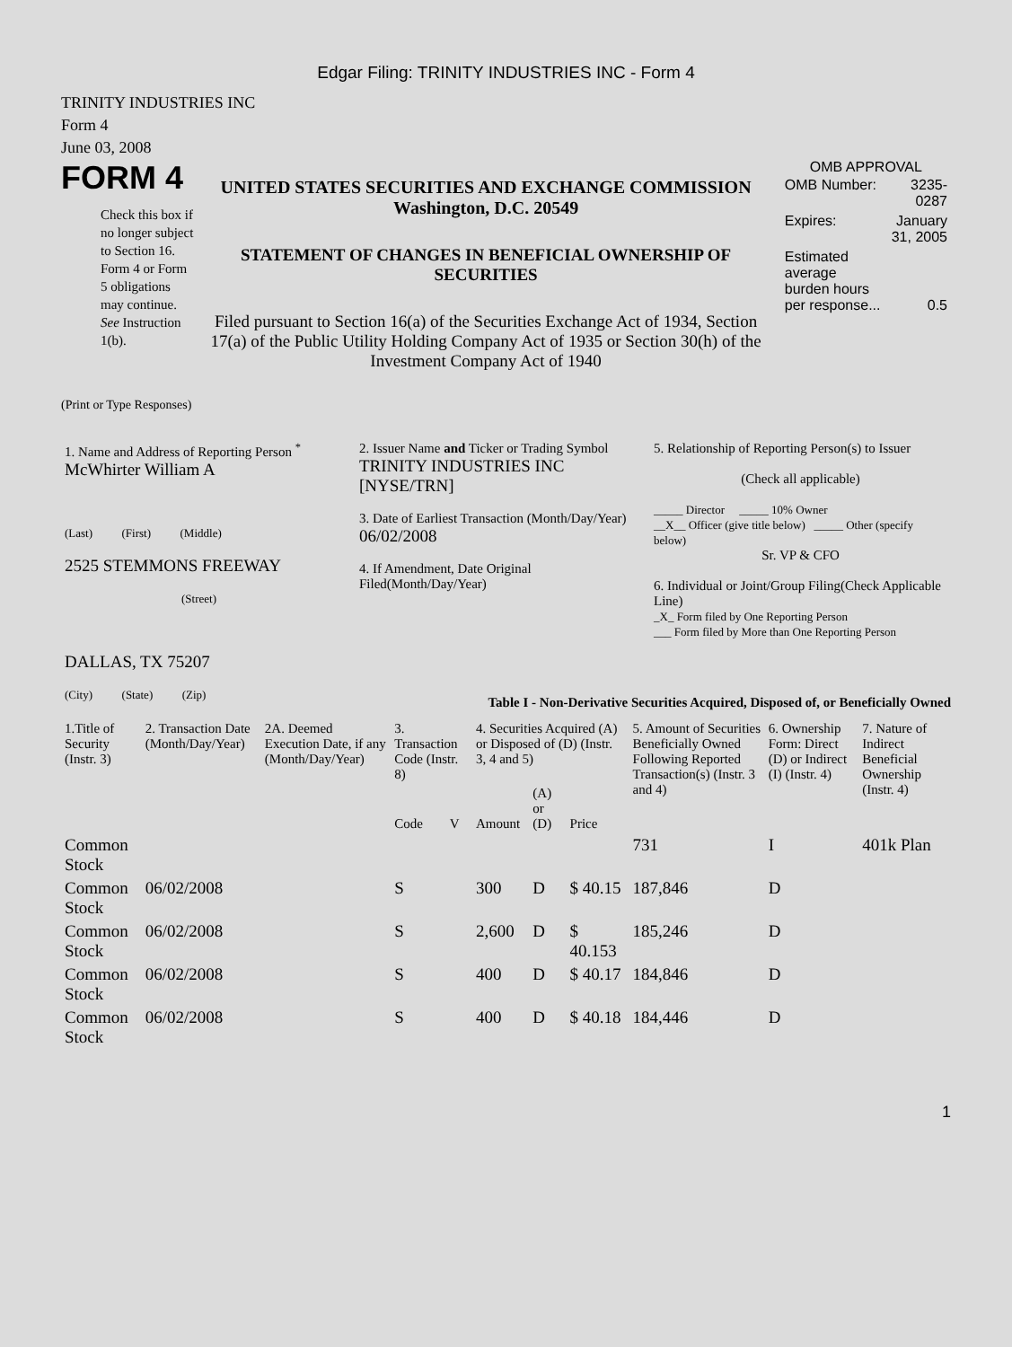Edgar Filing: TRINITY INDUSTRIES INC - Form 4
TRINITY INDUSTRIES INC
Form 4
June 03, 2008
FORM 4
Check this box if no longer subject to Section 16. Form 4 or Form 5 obligations may continue. See Instruction 1(b).
UNITED STATES SECURITIES AND EXCHANGE COMMISSION
Washington, D.C. 20549
STATEMENT OF CHANGES IN BENEFICIAL OWNERSHIP OF SECURITIES
Filed pursuant to Section 16(a) of the Securities Exchange Act of 1934, Section 17(a) of the Public Utility Holding Company Act of 1935 or Section 30(h) of the Investment Company Act of 1940
OMB APPROVAL
| OMB Number: | 3235-0287 |
| Expires: | January 31, 2005 |
| Estimated average burden hours per response... | 0.5 |
(Print or Type Responses)
| 1. Name and Address of Reporting Person <sup>*</sup> McWhirter William A (Last) (First) (Middle) 2525 STEMMONS FREEWAY (Street) DALLAS, TX 75207 (City) (State) (Zip) | 2. Issuer Name and Ticker or Trading Symbol TRINITY INDUSTRIES INC [NYSE/TRN] 3. Date of Earliest Transaction (Month/Day/Year) 06/02/2008 4. If Amendment, Date Original Filed(Month/Day/Year) | 5. Relationship of Reporting Person(s) to Issuer (Check all applicable) _____ Director _____ 10% Owner __X__ Officer (give title below) _____ Other (specify below) Sr. VP & CFO 6. Individual or Joint/Group Filing(Check Applicable Line) _X_ Form filed by One Reporting Person ___ Form filed by More than One Reporting Person |
Table I - Non-Derivative Securities Acquired, Disposed of, or Beneficially Owned
| 1.Title of Security (Instr. 3) | 2. Transaction Date (Month/Day/Year) | 2A. Deemed Execution Date, if any (Month/Day/Year) | 3. Transaction Code (Instr. 8) | | 4. Securities Acquired (A) or Disposed of (D) (Instr. 3, 4 and 5) | | | 5. Amount of Securities Beneficially Owned Following Reported Transaction(s) (Instr. 3 and 4) | 6. Ownership Form: Direct (D) or Indirect (I) (Instr. 4) | 7. Nature of Indirect Beneficial Ownership (Instr. 4) |
| --- | --- | --- | --- | --- | --- | --- | --- | --- | --- | --- |
| | | | Code | V | Amount | (A) or (D) | Price | | | |
| Common Stock | | | | | | | | 731 | I | 401k Plan |
| Common Stock | 06/02/2008 | | S | | 300 | D | $ 40.15 | 187,846 | D | |
| Common Stock | 06/02/2008 | | S | | 2,600 | D | $ 40.153 | 185,246 | D | |
| Common Stock | 06/02/2008 | | S | | 400 | D | $ 40.17 | 184,846 | D | |
| Common Stock | 06/02/2008 | | S | | 400 | D | $ 40.18 | 184,446 | D | |
1